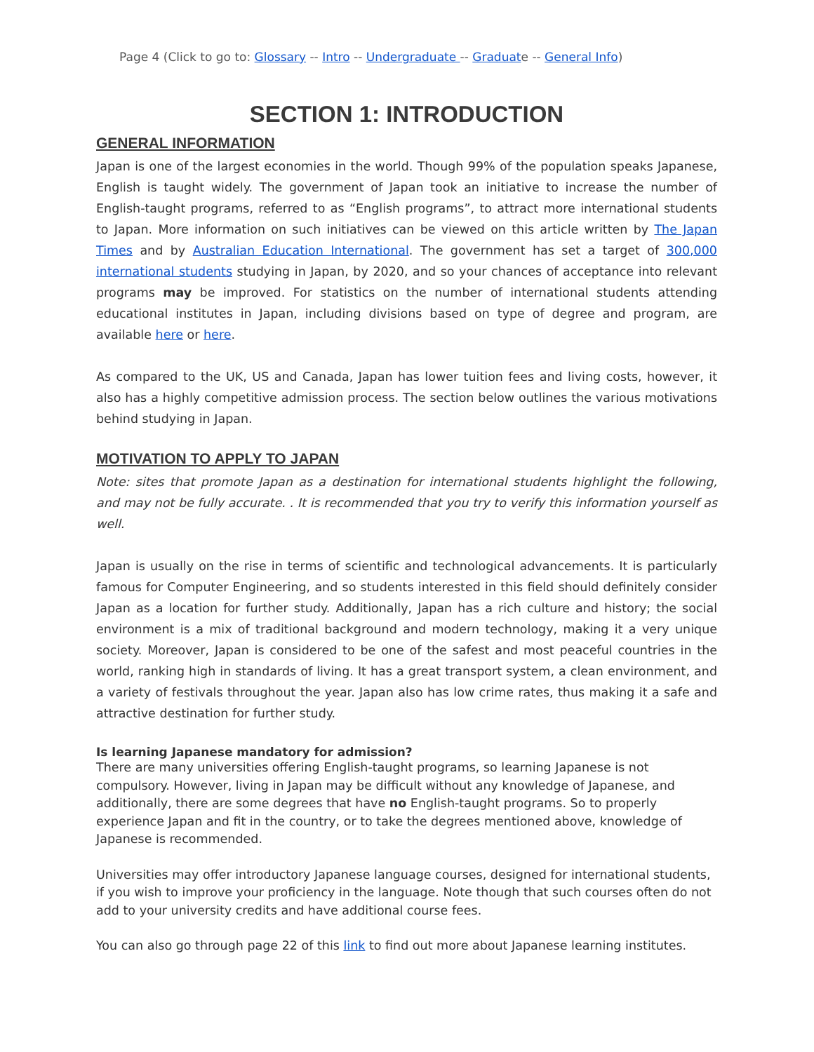Page 4 (Click to go to: Glossary -- Intro -- Undergraduate -- Graduate -- General Info)
SECTION 1: INTRODUCTION
GENERAL INFORMATION
Japan is one of the largest economies in the world. Though 99% of the population speaks Japanese, English is taught widely. The government of Japan took an initiative to increase the number of English-taught programs, referred to as “English programs”, to attract more international students to Japan. More information on such initiatives can be viewed on this article written by The Japan Times and by Australian Education International. The government has set a target of 300,000 international students studying in Japan, by 2020, and so your chances of acceptance into relevant programs may be improved. For statistics on the number of international students attending educational institutes in Japan, including divisions based on type of degree and program, are available here or here.
As compared to the UK, US and Canada, Japan has lower tuition fees and living costs, however, it also has a highly competitive admission process. The section below outlines the various motivations behind studying in Japan.
MOTIVATION TO APPLY TO JAPAN
Note: sites that promote Japan as a destination for international students highlight the following, and may not be fully accurate. . It is recommended that you try to verify this information yourself as well.
Japan is usually on the rise in terms of scientific and technological advancements. It is particularly famous for Computer Engineering, and so students interested in this field should definitely consider Japan as a location for further study. Additionally, Japan has a rich culture and history; the social environment is a mix of traditional background and modern technology, making it a very unique society. Moreover, Japan is considered to be one of the safest and most peaceful countries in the world, ranking high in standards of living. It has a great transport system, a clean environment, and a variety of festivals throughout the year. Japan also has low crime rates, thus making it a safe and attractive destination for further study.
Is learning Japanese mandatory for admission?
There are many universities offering English-taught programs, so learning Japanese is not compulsory. However, living in Japan may be difficult without any knowledge of Japanese, and additionally, there are some degrees that have no English-taught programs. So to properly experience Japan and fit in the country, or to take the degrees mentioned above, knowledge of Japanese is recommended.
Universities may offer introductory Japanese language courses, designed for international students, if you wish to improve your proficiency in the language. Note though that such courses often do not add to your university credits and have additional course fees.
You can also go through page 22 of this link to find out more about Japanese learning institutes.